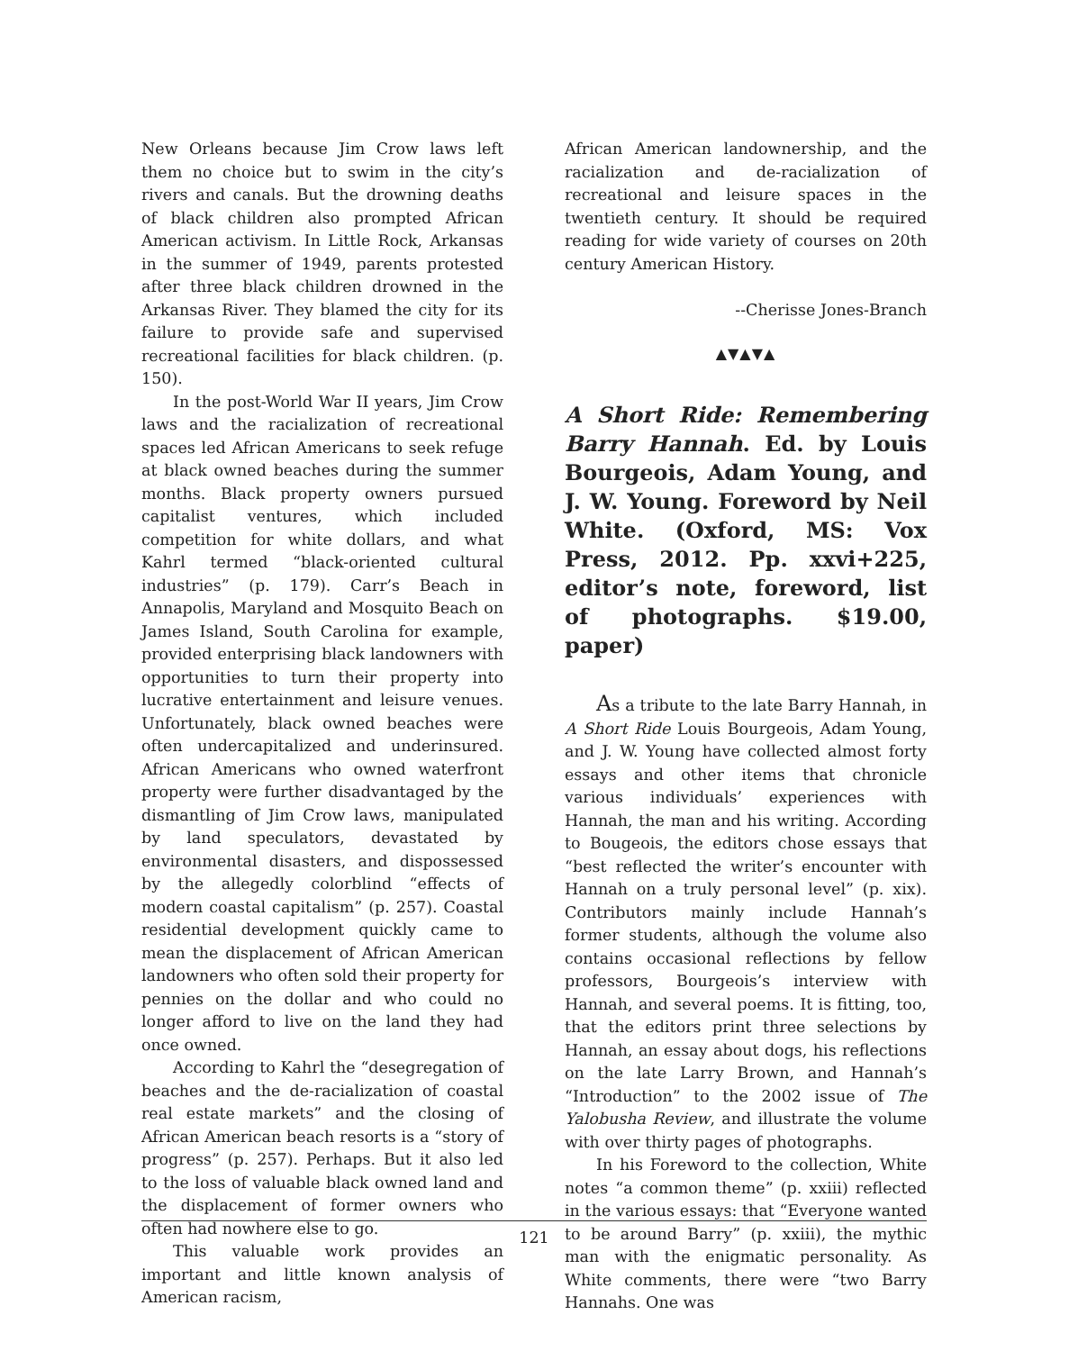New Orleans because Jim Crow laws left them no choice but to swim in the city’s rivers and canals. But the drowning deaths of black children also prompted African American activism. In Little Rock, Arkansas in the summer of 1949, parents protested after three black children drowned in the Arkansas River. They blamed the city for its failure to provide safe and supervised recreational facilities for black children. (p. 150).
In the post-World War II years, Jim Crow laws and the racialization of recreational spaces led African Americans to seek refuge at black owned beaches during the summer months. Black property owners pursued capitalist ventures, which included competition for white dollars, and what Kahrl termed “black-oriented cultural industries” (p. 179). Carr’s Beach in Annapolis, Maryland and Mosquito Beach on James Island, South Carolina for example, provided enterprising black landowners with opportunities to turn their property into lucrative entertainment and leisure venues. Unfortunately, black owned beaches were often undercapitalized and underinsured. African Americans who owned waterfront property were further disadvantaged by the dismantling of Jim Crow laws, manipulated by land speculators, devastated by environmental disasters, and dispossessed by the allegedly colorblind “effects of modern coastal capitalism” (p. 257). Coastal residential development quickly came to mean the displacement of African American landowners who often sold their property for pennies on the dollar and who could no longer afford to live on the land they had once owned.
According to Kahrl the “desegregation of beaches and the de-racialization of coastal real estate markets” and the closing of African American beach resorts is a “story of progress” (p. 257). Perhaps. But it also led to the loss of valuable black owned land and the displacement of former owners who often had nowhere else to go.
This valuable work provides an important and little known analysis of American racism,
African American landownership, and the racialization and de-racialization of recreational and leisure spaces in the twentieth century. It should be required reading for wide variety of courses on 20th century American History.
--Cherisse Jones-Branch
▲▼▲▼▲
A Short Ride: Remembering Barry Hannah. Ed. by Louis Bourgeois, Adam Young, and J. W. Young. Foreword by Neil White. (Oxford, MS: Vox Press, 2012. Pp. xxvi+225, editor’s note, foreword, list of photographs. $19.00, paper)
As a tribute to the late Barry Hannah, in A Short Ride Louis Bourgeois, Adam Young, and J. W. Young have collected almost forty essays and other items that chronicle various individuals’ experiences with Hannah, the man and his writing. According to Bougeois, the editors chose essays that “best reflected the writer’s encounter with Hannah on a truly personal level” (p. xix). Contributors mainly include Hannah’s former students, although the volume also contains occasional reflections by fellow professors, Bourgeois’s interview with Hannah, and several poems. It is fitting, too, that the editors print three selections by Hannah, an essay about dogs, his reflections on the late Larry Brown, and Hannah’s “Introduction” to the 2002 issue of The Yalobusha Review, and illustrate the volume with over thirty pages of photographs.
In his Foreword to the collection, White notes “a common theme” (p. xxiii) reflected in the various essays: that “Everyone wanted to be around Barry” (p. xxiii), the mythic man with the enigmatic personality. As White comments, there were “two Barry Hannahs. One was
121